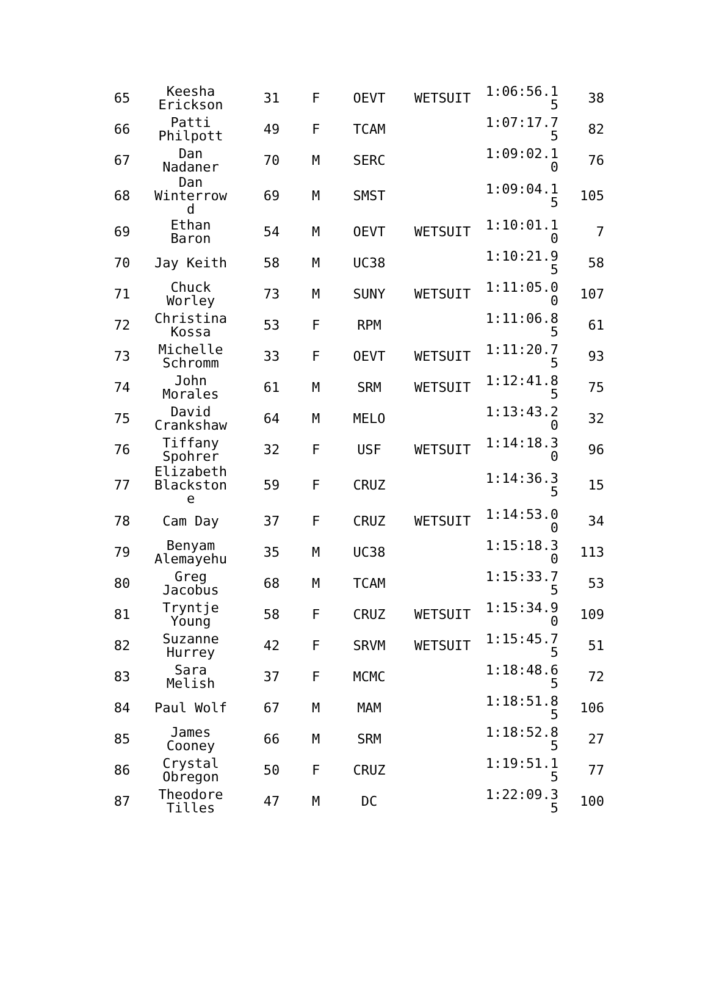| 65 | Keesha Erickson | 31 | F | OEVT | WETSUIT | 1:06:56.1 5 | 38 |
| 66 | Patti Philpott | 49 | F | TCAM | | 1:07:17.7 5 | 82 |
| 67 | Dan Nadaner | 70 | M | SERC | | 1:09:02.1 0 | 76 |
| 68 | Dan Winterrow d | 69 | M | SMST | | 1:09:04.1 5 | 105 |
| 69 | Ethan Baron | 54 | M | OEVT | WETSUIT | 1:10:01.1 0 | 7 |
| 70 | Jay Keith | 58 | M | UC38 | | 1:10:21.9 5 | 58 |
| 71 | Chuck Worley | 73 | M | SUNY | WETSUIT | 1:11:05.0 0 | 107 |
| 72 | Christina Kossa | 53 | F | RPM | | 1:11:06.8 5 | 61 |
| 73 | Michelle Schromm | 33 | F | OEVT | WETSUIT | 1:11:20.7 5 | 93 |
| 74 | John Morales | 61 | M | SRM | WETSUIT | 1:12:41.8 5 | 75 |
| 75 | David Crankshaw | 64 | M | MELO | | 1:13:43.2 0 | 32 |
| 76 | Tiffany Spohrer | 32 | F | USF | WETSUIT | 1:14:18.3 0 | 96 |
| 77 | Elizabeth Blackston e | 59 | F | CRUZ | | 1:14:36.3 5 | 15 |
| 78 | Cam Day | 37 | F | CRUZ | WETSUIT | 1:14:53.0 0 | 34 |
| 79 | Benyam Alemayehu | 35 | M | UC38 | | 1:15:18.3 0 | 113 |
| 80 | Greg Jacobus | 68 | M | TCAM | | 1:15:33.7 5 | 53 |
| 81 | Tryntje Young | 58 | F | CRUZ | WETSUIT | 1:15:34.9 0 | 109 |
| 82 | Suzanne Hurrey | 42 | F | SRVM | WETSUIT | 1:15:45.7 5 | 51 |
| 83 | Sara Melish | 37 | F | MCMC | | 1:18:48.6 5 | 72 |
| 84 | Paul Wolf | 67 | M | MAM | | 1:18:51.8 5 | 106 |
| 85 | James Cooney | 66 | M | SRM | | 1:18:52.8 5 | 27 |
| 86 | Crystal Obregon | 50 | F | CRUZ | | 1:19:51.1 5 | 77 |
| 87 | Theodore Tilles | 47 | M | DC | | 1:22:09.3 5 | 100 |